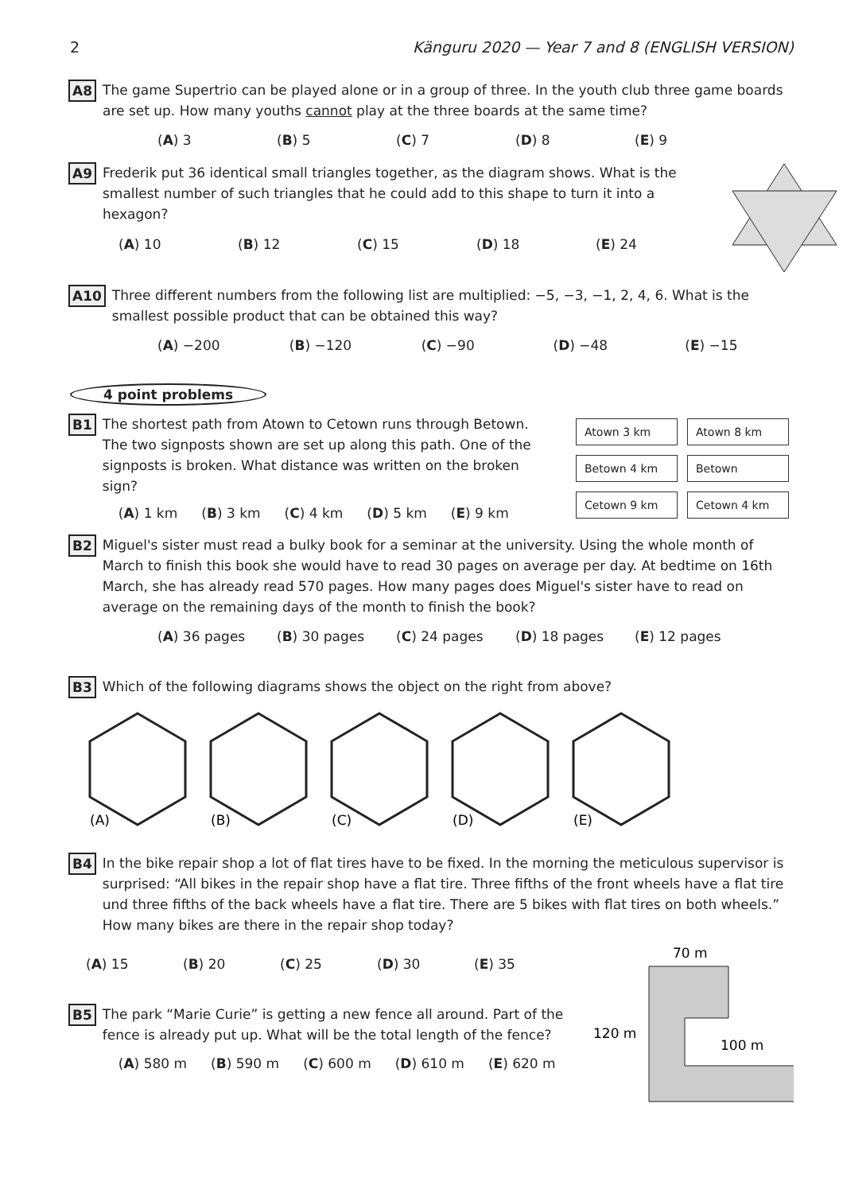2 Känguru 2020 — Year 7 and 8 (ENGLISH VERSION)
A8
The game Supertrio can be played alone or in a group of three. In the youth club three game boards are set up. How many youths cannot play at the three boards at the same time?
(A) 3 (B) 5 (C) 7 (D) 8 (E) 9
A9
Frederik put 36 identical small triangles together, as the diagram shows. What is the smallest number of such triangles that he could add to this shape to turn it into a hexagon?
(A) 10 (B) 12 (C) 15 (D) 18 (E) 24
A10
Three different numbers from the following list are multiplied: −5, −3, −1, 2, 4, 6. What is the smallest possible product that can be obtained this way?
(A) −200 (B) −120 (C) −90 (D) −48 (E) −15
4 point problems
B1
The shortest path from Atown to Cetown runs through Betown. The two signposts shown are set up along this path. One of the signposts is broken. What distance was written on the broken sign?
(A) 1 km (B) 3 km (C) 4 km (D) 5 km (E) 9 km
Atown 3 km Atown 8 km Betown 4 km Betown Cetown 9 km Cetown 4 km
B2
Miguel's sister must read a bulky book for a seminar at the university. Using the whole month of March to finish this book she would have to read 30 pages on average per day. At bedtime on 16th March, she has already read 570 pages. How many pages does Miguel's sister have to read on average on the remaining days of the month to finish the book?
(A) 36 pages (B) 30 pages (C) 24 pages (D) 18 pages (E) 12 pages
B3
Which of the following diagrams shows the object on the right from above?
(A)
(B)
(C)
(D)
(E)
B4
In the bike repair shop a lot of flat tires have to be fixed. In the morning the meticulous supervisor is surprised: “All bikes in the repair shop have a flat tire. Three fifths of the front wheels have a flat tire und three fifths of the back wheels have a flat tire. There are 5 bikes with flat tires on both wheels.” How many bikes are there in the repair shop today?
(A) 15 (B) 20 (C) 25 (D) 30 (E) 35
B5
The park “Marie Curie” is getting a new fence all around. Part of the fence is already put up. What will be the total length of the fence?
(A) 580 m (B) 590 m (C) 600 m (D) 610 m (E) 620 m
70 m
120 m
100 m